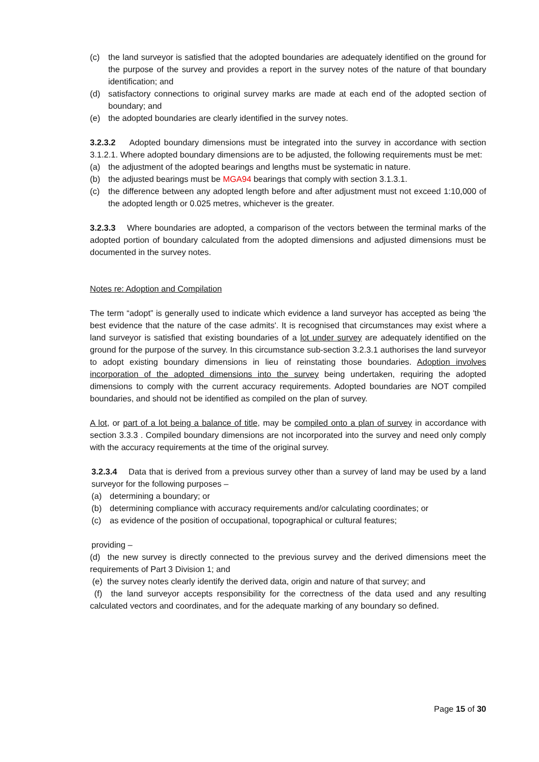(c) the land surveyor is satisfied that the adopted boundaries are adequately identified on the ground for the purpose of the survey and provides a report in the survey notes of the nature of that boundary identification; and
(d) satisfactory connections to original survey marks are made at each end of the adopted section of boundary; and
(e) the adopted boundaries are clearly identified in the survey notes.
3.2.3.2 Adopted boundary dimensions must be integrated into the survey in accordance with section 3.1.2.1. Where adopted boundary dimensions are to be adjusted, the following requirements must be met:
(a) the adjustment of the adopted bearings and lengths must be systematic in nature.
(b) the adjusted bearings must be MGA94 bearings that comply with section 3.1.3.1.
(c) the difference between any adopted length before and after adjustment must not exceed 1:10,000 of the adopted length or 0.025 metres, whichever is the greater.
3.2.3.3 Where boundaries are adopted, a comparison of the vectors between the terminal marks of the adopted portion of boundary calculated from the adopted dimensions and adjusted dimensions must be documented in the survey notes.
Notes re: Adoption and Compilation
The term “adopt” is generally used to indicate which evidence a land surveyor has accepted as being 'the best evidence that the nature of the case admits'. It is recognised that circumstances may exist where a land surveyor is satisfied that existing boundaries of a lot under survey are adequately identified on the ground for the purpose of the survey. In this circumstance sub-section 3.2.3.1 authorises the land surveyor to adopt existing boundary dimensions in lieu of reinstating those boundaries. Adoption involves incorporation of the adopted dimensions into the survey being undertaken, requiring the adopted dimensions to comply with the current accuracy requirements. Adopted boundaries are NOT compiled boundaries, and should not be identified as compiled on the plan of survey.
A lot, or part of a lot being a balance of title, may be compiled onto a plan of survey in accordance with section 3.3.3 . Compiled boundary dimensions are not incorporated into the survey and need only comply with the accuracy requirements at the time of the original survey.
3.2.3.4 Data that is derived from a previous survey other than a survey of land may be used by a land surveyor for the following purposes –
(a) determining a boundary; or
(b) determining compliance with accuracy requirements and/or calculating coordinates; or
(c) as evidence of the position of occupational, topographical or cultural features;
providing –
(d) the new survey is directly connected to the previous survey and the derived dimensions meet the requirements of Part 3 Division 1; and
(e) the survey notes clearly identify the derived data, origin and nature of that survey; and
(f) the land surveyor accepts responsibility for the correctness of the data used and any resulting calculated vectors and coordinates, and for the adequate marking of any boundary so defined.
Page 15 of 30